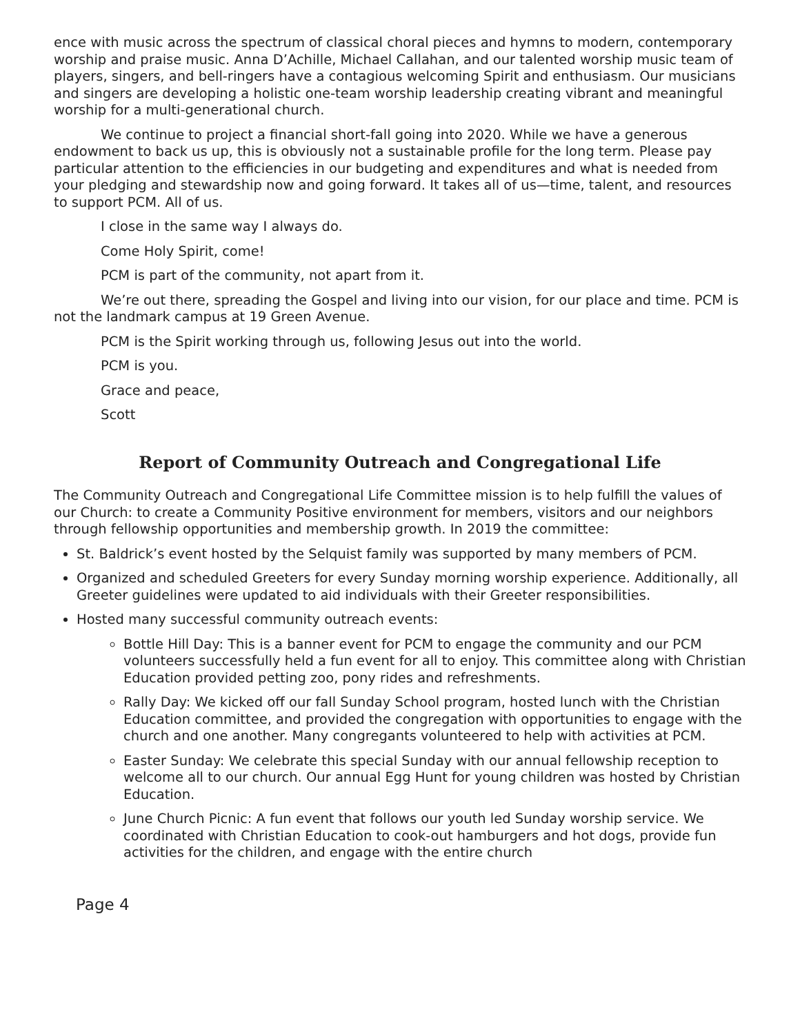ence with music across the spectrum of classical choral pieces and hymns to modern, contemporary worship and praise music. Anna D’Achille, Michael Callahan, and our talented worship music team of players, singers, and bell-ringers have a contagious welcoming Spirit and enthusiasm. Our musicians and singers are developing a holistic one-team worship leadership creating vibrant and meaningful worship for a multi-generational church.
We continue to project a financial short-fall going into 2020. While we have a generous endowment to back us up, this is obviously not a sustainable profile for the long term. Please pay particular attention to the efficiencies in our budgeting and expenditures and what is needed from your pledging and stewardship now and going forward. It takes all of us—time, talent, and resources to support PCM. All of us.
I close in the same way I always do.
Come Holy Spirit, come!
PCM is part of the community, not apart from it.
We’re out there, spreading the Gospel and living into our vision, for our place and time. PCM is not the landmark campus at 19 Green Avenue.
PCM is the Spirit working through us, following Jesus out into the world.
PCM is you.
Grace and peace,
Scott
Report of Community Outreach and Congregational Life
The Community Outreach and Congregational Life Committee mission is to help fulfill the values of our Church: to create a Community Positive environment for members, visitors and our neighbors through fellowship opportunities and membership growth. In 2019 the committee:
St. Baldrick’s event hosted by the Selquist family was supported by many members of PCM.
Organized and scheduled Greeters for every Sunday morning worship experience. Additionally, all Greeter guidelines were updated to aid individuals with their Greeter responsibilities.
Hosted many successful community outreach events:
Bottle Hill Day: This is a banner event for PCM to engage the community and our PCM volunteers successfully held a fun event for all to enjoy. This committee along with Christian Education provided petting zoo, pony rides and refreshments.
Rally Day: We kicked off our fall Sunday School program, hosted lunch with the Christian Education committee, and provided the congregation with opportunities to engage with the church and one another. Many congregants volunteered to help with activities at PCM.
Easter Sunday: We celebrate this special Sunday with our annual fellowship reception to welcome all to our church. Our annual Egg Hunt for young children was hosted by Christian Education.
June Church Picnic: A fun event that follows our youth led Sunday worship service. We coordinated with Christian Education to cook-out hamburgers and hot dogs, provide fun activities for the children, and engage with the entire church
Page 4